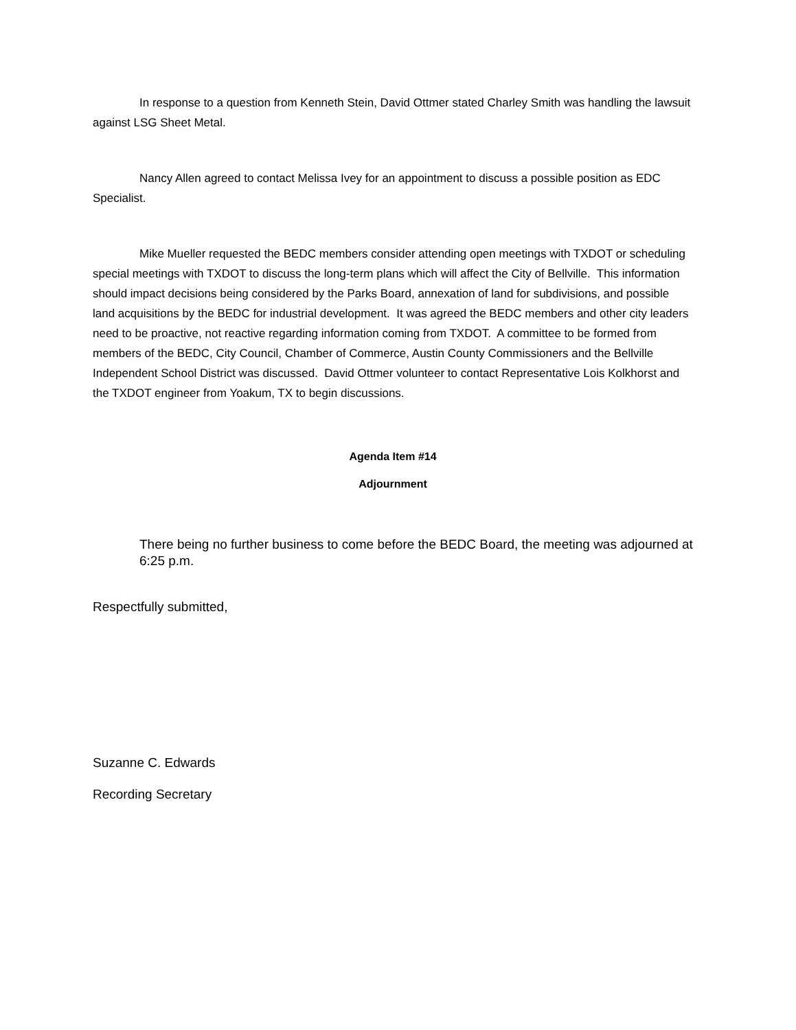In response to a question from Kenneth Stein, David Ottmer stated Charley Smith was handling the lawsuit against LSG Sheet Metal.
Nancy Allen agreed to contact Melissa Ivey for an appointment to discuss a possible position as EDC Specialist.
Mike Mueller requested the BEDC members consider attending open meetings with TXDOT or scheduling special meetings with TXDOT to discuss the long-term plans which will affect the City of Bellville. This information should impact decisions being considered by the Parks Board, annexation of land for subdivisions, and possible land acquisitions by the BEDC for industrial development. It was agreed the BEDC members and other city leaders need to be proactive, not reactive regarding information coming from TXDOT. A committee to be formed from members of the BEDC, City Council, Chamber of Commerce, Austin County Commissioners and the Bellville Independent School District was discussed. David Ottmer volunteer to contact Representative Lois Kolkhorst and the TXDOT engineer from Yoakum, TX to begin discussions.
Agenda Item #14
Adjournment
There being no further business to come before the BEDC Board, the meeting was adjourned at 6:25 p.m.
Respectfully submitted,
Suzanne C. Edwards
Recording Secretary